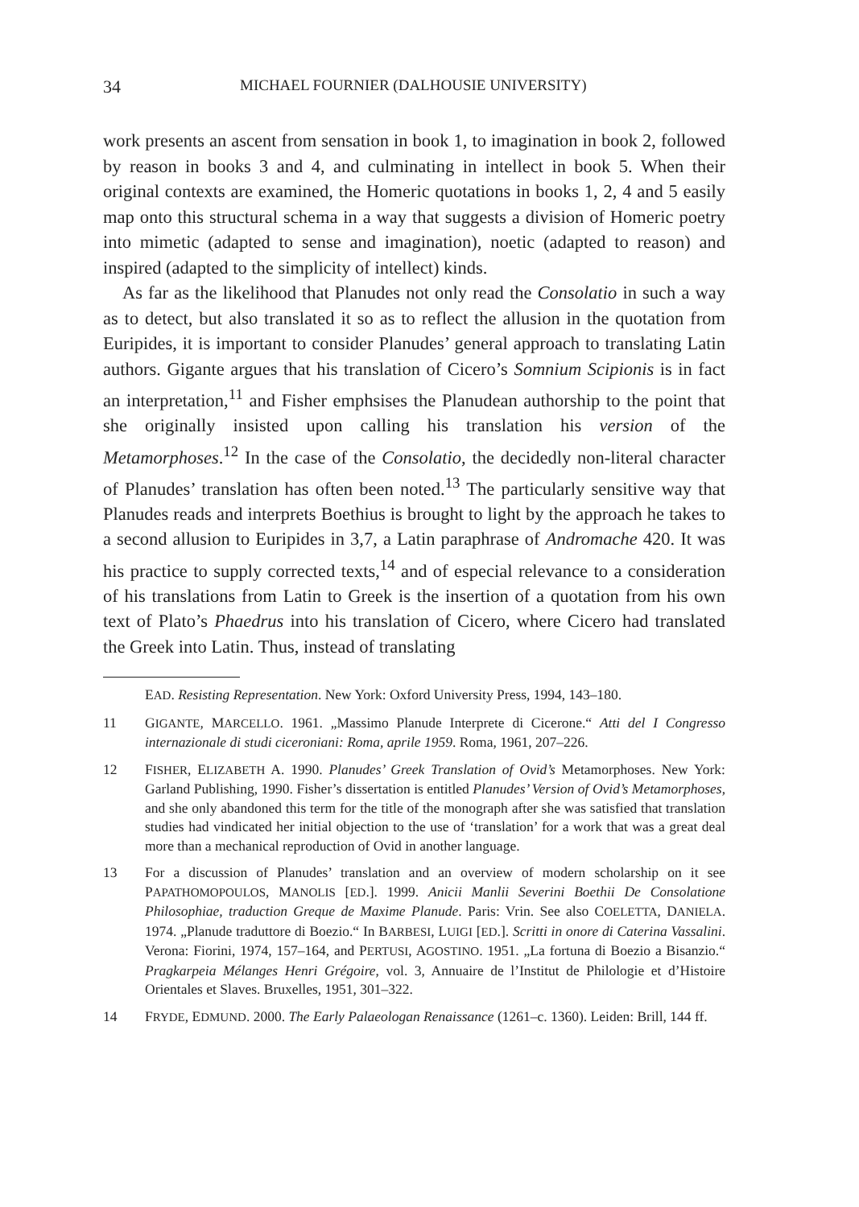34 MICHAEL FOURNIER (DALHOUSIE UNIVERSITY)
work presents an ascent from sensation in book 1, to imagination in book 2, followed by reason in books 3 and 4, and culminating in intellect in book 5. When their original contexts are examined, the Homeric quotations in books 1, 2, 4 and 5 easily map onto this structural schema in a way that suggests a division of Homeric poetry into mimetic (adapted to sense and imagination), noetic (adapted to reason) and inspired (adapted to the simplicity of intellect) kinds.
As far as the likelihood that Planudes not only read the Consolatio in such a way as to detect, but also translated it so as to reflect the allusion in the quotation from Euripides, it is important to consider Planudes’ general approach to translating Latin authors. Gigante argues that his translation of Cicero’s Somnium Scipionis is in fact an interpretation,<sup>11</sup> and Fisher emphsises the Planudean authorship to the point that she originally insisted upon calling his translation his version of the Metamorphoses.<sup>12</sup> In the case of the Consolatio, the decidedly non-literal character of Planudes’ translation has often been noted.<sup>13</sup> The particularly sensitive way that Planudes reads and interprets Boethius is brought to light by the approach he takes to a second allusion to Euripides in 3,7, a Latin paraphrase of Andromache 420. It was his practice to supply corrected texts,<sup>14</sup> and of especial relevance to a consideration of his translations from Latin to Greek is the insertion of a quotation from his own text of Plato’s Phaedrus into his translation of Cicero, where Cicero had translated the Greek into Latin. Thus, instead of translating
EAD. Resisting Representation. New York: Oxford University Press, 1994, 143–180.
11 GIGANTE, MARCELLO. 1961. „Massimo Planude Interprete di Cicerone.“ Atti del I Congresso internazionale di studi ciceroniani: Roma, aprile 1959. Roma, 1961, 207–226.
12 FISHER, ELIZABETH A. 1990. Planudes’ Greek Translation of Ovid’s Metamorphoses. New York: Garland Publishing, 1990. Fisher’s dissertation is entitled Planudes’ Version of Ovid’s Metamorphoses, and she only abandoned this term for the title of the monograph after she was satisfied that translation studies had vindicated her initial objection to the use of ‘translation’ for a work that was a great deal more than a mechanical reproduction of Ovid in another language.
13 For a discussion of Planudes’ translation and an overview of modern scholarship on it see PAPATHOMOPOULOS, MANOLIS [ED.]. 1999. Anicii Manlii Severini Boethii De Consolatione Philosophiae, traduction Greque de Maxime Planude. Paris: Vrin. See also COELETTA, DANIELA. 1974. „Planude traduttore di Boezio.“ In BARBESI, LUIGI [ED.]. Scritti in onore di Caterina Vassalini. Verona: Fiorini, 1974, 157–164, and PERTUSI, AGOSTINO. 1951. „La fortuna di Boezio a Bisanzio.“ Pragkarpeia Mélanges Henri Grégoire, vol. 3, Annuaire de l’Institut de Philologie et d’Histoire Orientales et Slaves. Bruxelles, 1951, 301–322.
14 FRYDE, EDMUND. 2000. The Early Palaeologan Renaissance (1261–c. 1360). Leiden: Brill, 144 ff.